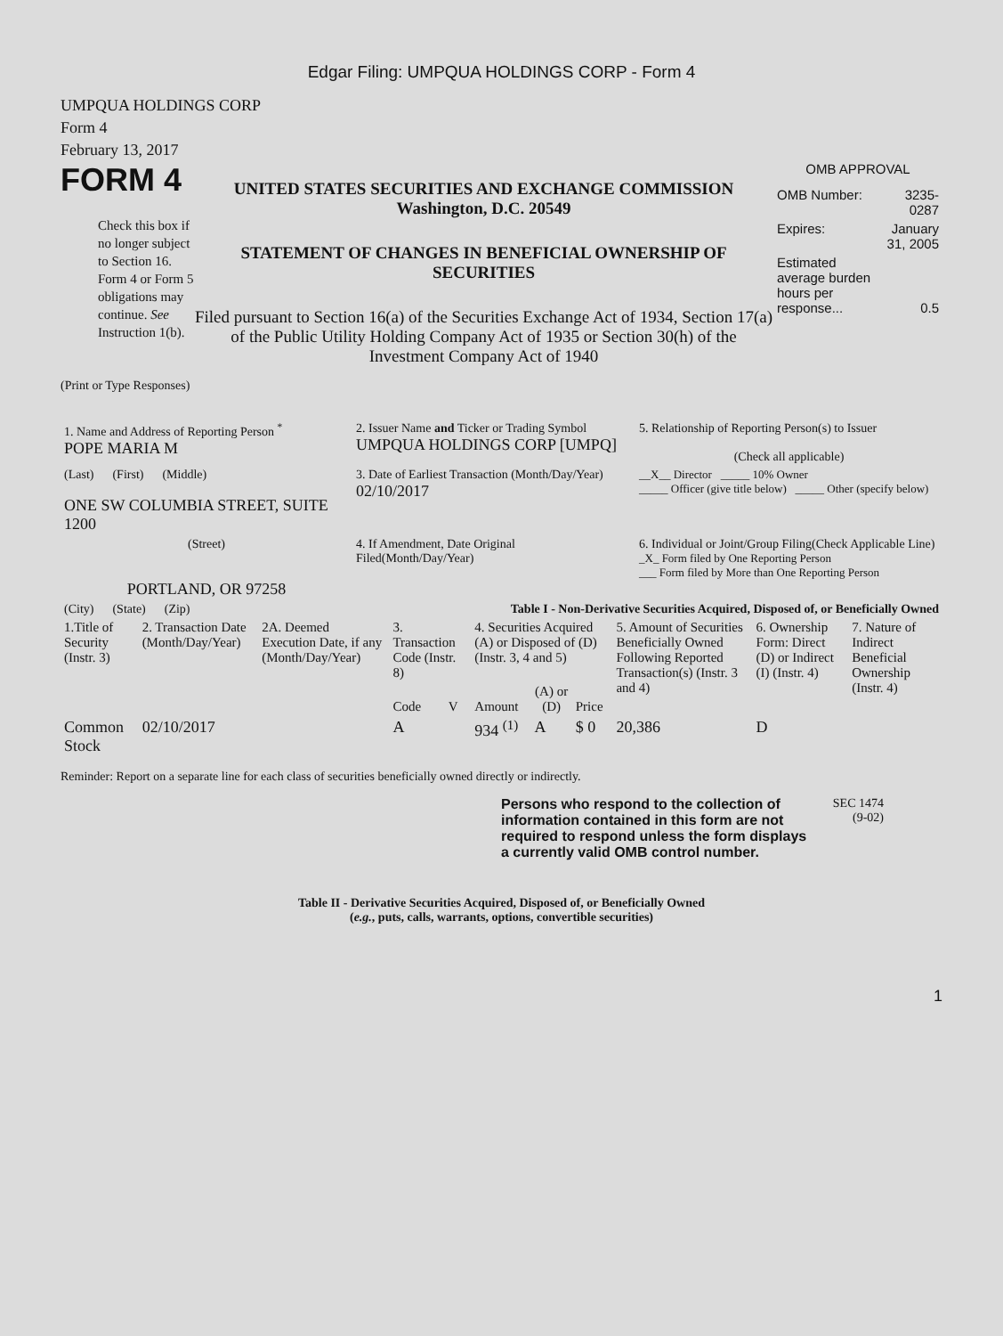Edgar Filing: UMPQUA HOLDINGS CORP - Form 4
UMPQUA HOLDINGS CORP
Form 4
February 13, 2017
FORM 4
Check this box if no longer subject to Section 16. Form 4 or Form 5 obligations may continue. See Instruction 1(b).
UNITED STATES SECURITIES AND EXCHANGE COMMISSION
Washington, D.C. 20549
STATEMENT OF CHANGES IN BENEFICIAL OWNERSHIP OF SECURITIES
Filed pursuant to Section 16(a) of the Securities Exchange Act of 1934, Section 17(a) of the Public Utility Holding Company Act of 1935 or Section 30(h) of the Investment Company Act of 1940
OMB APPROVAL
| OMB Number: | 3235-0287 |
| Expires: | January 31, 2005 |
| Estimated average burden hours per response... | 0.5 |
(Print or Type Responses)
| 1. Name and Address of Reporting Person <sup>*</sup> POPE MARIA M | 2. Issuer Name and Ticker or Trading Symbol UMPQUA HOLDINGS CORP [UMPQ] | 5. Relationship of Reporting Person(s) to Issuer (Check all applicable) |
| (Last) (First) (Middle) ONE SW COLUMBIA STREET, SUITE 1200 | 3. Date of Earliest Transaction (Month/Day/Year) 02/10/2017 | __X__ Director _____ 10% Owner _____ Officer (give title below) _____ Other (specify below) |
| (Street) PORTLAND, OR 97258 | 4. If Amendment, Date Original Filed(Month/Day/Year) | 6. Individual or Joint/Group Filing(Check Applicable Line) _X_ Form filed by One Reporting Person ___ Form filed by More than One Reporting Person |
| (City) (State) (Zip) | Table I - Non-Derivative Securities Acquired, Disposed of, or Beneficially Owned | |
| 1.Title of Security (Instr. 3) | 2. Transaction Date (Month/Day/Year) | 2A. Deemed Execution Date, if any (Month/Day/Year) | 3. Transaction Code (Instr. 8) | | 4. Securities Acquired (A) or Disposed of (D) (Instr. 3, 4 and 5) | | | 5. Amount of Securities Beneficially Owned Following Reported Transaction(s) (Instr. 3 and 4) | 6. Ownership Form: Direct (D) or Indirect (I) (Instr. 4) | 7. Nature of Indirect Beneficial Ownership (Instr. 4) |
| --- | --- | --- | --- | --- | --- | --- | --- | --- | --- | --- |
| | | | Code | V | Amount | (A) or (D) | Price | | | |
| Common Stock | 02/10/2017 | | A | | 934 <sup>(1)</sup> | A | $ 0 | 20,386 | D | |
Reminder: Report on a separate line for each class of securities beneficially owned directly or indirectly.
Persons who respond to the collection of information contained in this form are not required to respond unless the form displays a currently valid OMB control number.
SEC 1474
(9-02)
Table II - Derivative Securities Acquired, Disposed of, or Beneficially Owned
(e.g., puts, calls, warrants, options, convertible securities)
1